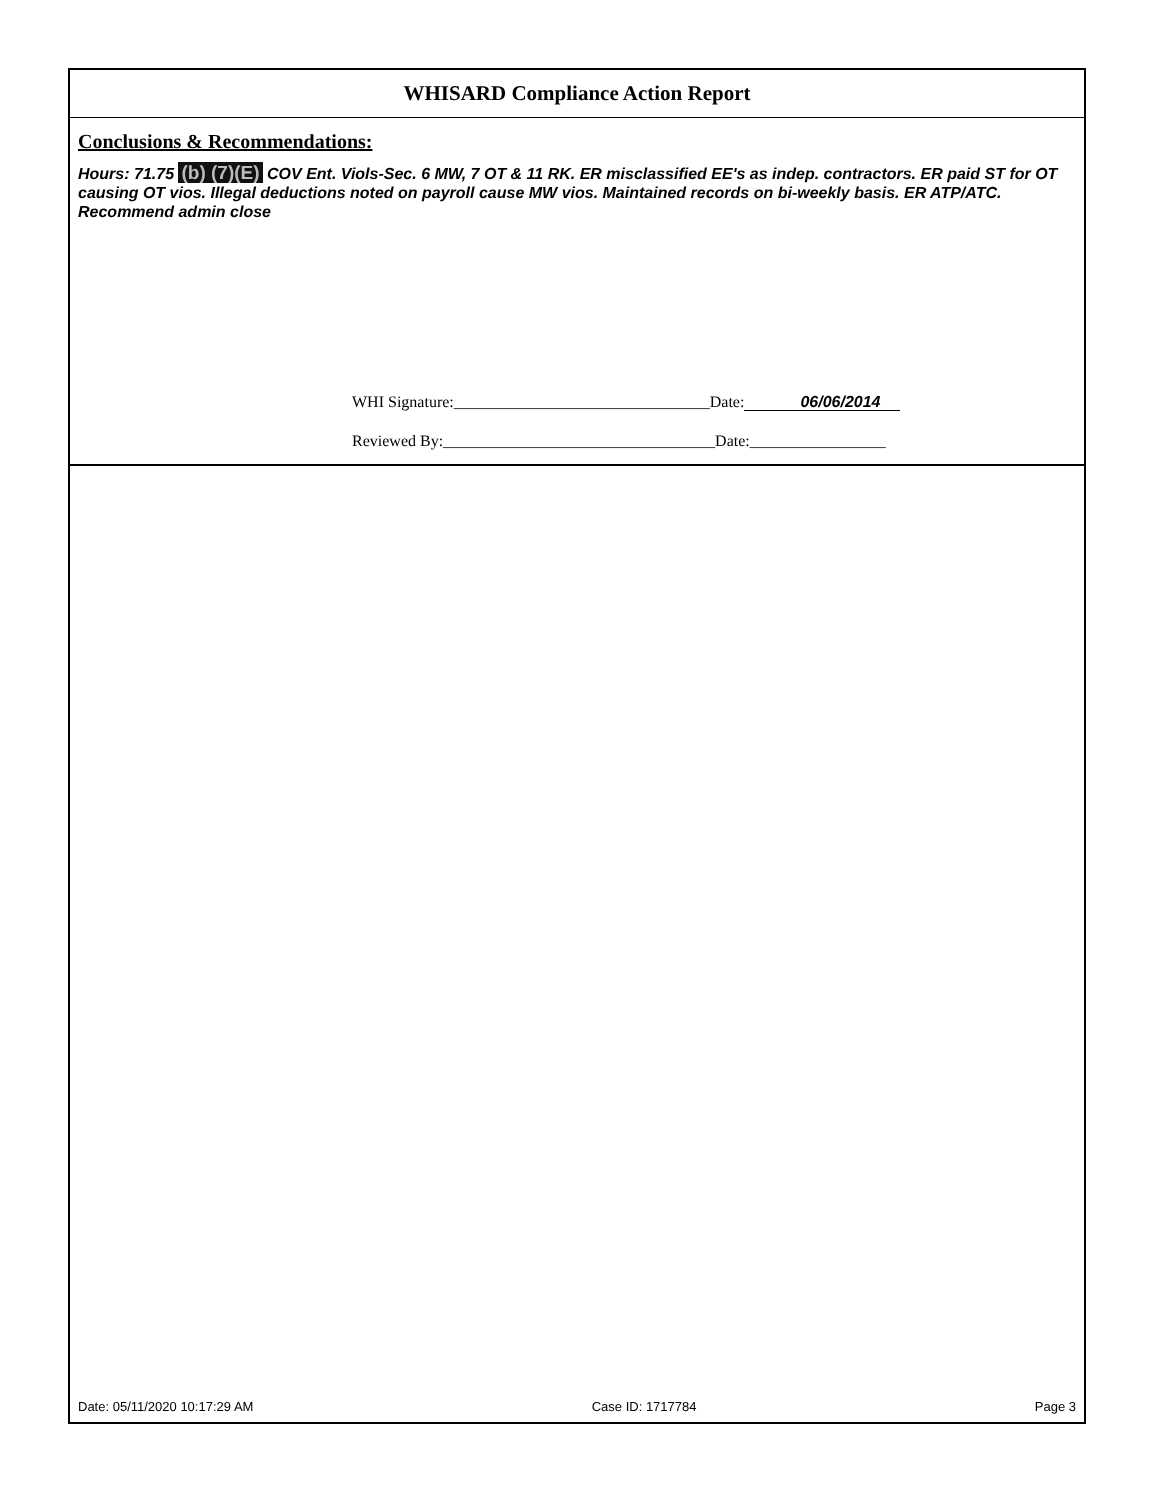WHISARD Compliance Action Report
Conclusions & Recommendations:
Hours: 71.75 (b) (7)(E) COV Ent. Viols-Sec. 6 MW, 7 OT & 11 RK. ER misclassified EE's as indep. contractors. ER paid ST for OT causing OT vios. Illegal deductions noted on payroll cause MW vios. Maintained records on bi-weekly basis. ER ATP/ATC. Recommend admin close
WHI Signature:________________________________Date: 06/06/2014
Reviewed By:__________________________________Date:_________________
Date: 05/11/2020 10:17:29 AM Case ID: 1717784 Page 3